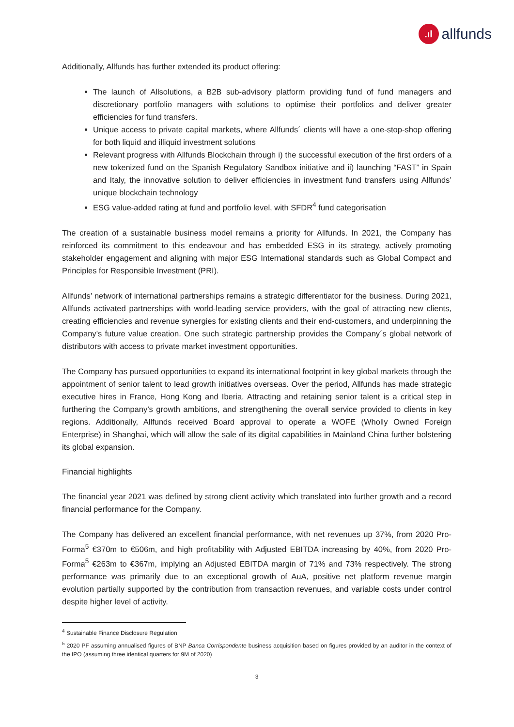.ıl
allfunds
Additionally, Allfunds has further extended its product offering:
The launch of Allsolutions, a B2B sub-advisory platform providing fund of fund managers and discretionary portfolio managers with solutions to optimise their portfolios and deliver greater efficiencies for fund transfers.
Unique access to private capital markets, where Allfunds´ clients will have a one-stop-shop offering for both liquid and illiquid investment solutions
Relevant progress with Allfunds Blockchain through i) the successful execution of the first orders of a new tokenized fund on the Spanish Regulatory Sandbox initiative and ii) launching “FAST” in Spain and Italy, the innovative solution to deliver efficiencies in investment fund transfers using Allfunds’ unique blockchain technology
ESG value-added rating at fund and portfolio level, with SFDR<sup>4</sup> fund categorisation
The creation of a sustainable business model remains a priority for Allfunds. In 2021, the Company has reinforced its commitment to this endeavour and has embedded ESG in its strategy, actively promoting stakeholder engagement and aligning with major ESG International standards such as Global Compact and Principles for Responsible Investment (PRI).
Allfunds’ network of international partnerships remains a strategic differentiator for the business. During 2021, Allfunds activated partnerships with world-leading service providers, with the goal of attracting new clients, creating efficiencies and revenue synergies for existing clients and their end-customers, and underpinning the Company’s future value creation. One such strategic partnership provides the Company´s global network of distributors with access to private market investment opportunities.
The Company has pursued opportunities to expand its international footprint in key global markets through the appointment of senior talent to lead growth initiatives overseas. Over the period, Allfunds has made strategic executive hires in France, Hong Kong and Iberia. Attracting and retaining senior talent is a critical step in furthering the Company’s growth ambitions, and strengthening the overall service provided to clients in key regions. Additionally, Allfunds received Board approval to operate a WOFE (Wholly Owned Foreign Enterprise) in Shanghai, which will allow the sale of its digital capabilities in Mainland China further bolstering its global expansion.
Financial highlights
The financial year 2021 was defined by strong client activity which translated into further growth and a record financial performance for the Company.
The Company has delivered an excellent financial performance, with net revenues up 37%, from 2020 Pro-Forma<sup>5</sup> €370m to €506m, and high profitability with Adjusted EBITDA increasing by 40%, from 2020 Pro-Forma<sup>5</sup> €263m to €367m, implying an Adjusted EBITDA margin of 71% and 73% respectively. The strong performance was primarily due to an exceptional growth of AuA, positive net platform revenue margin evolution partially supported by the contribution from transaction revenues, and variable costs under control despite higher level of activity.
<sup>4</sup> Sustainable Finance Disclosure Regulation
<sup>5</sup> 2020 PF assuming annualised figures of BNP Banca Corrispondente business acquisition based on figures provided by an auditor in the context of the IPO (assuming three identical quarters for 9M of 2020)
3